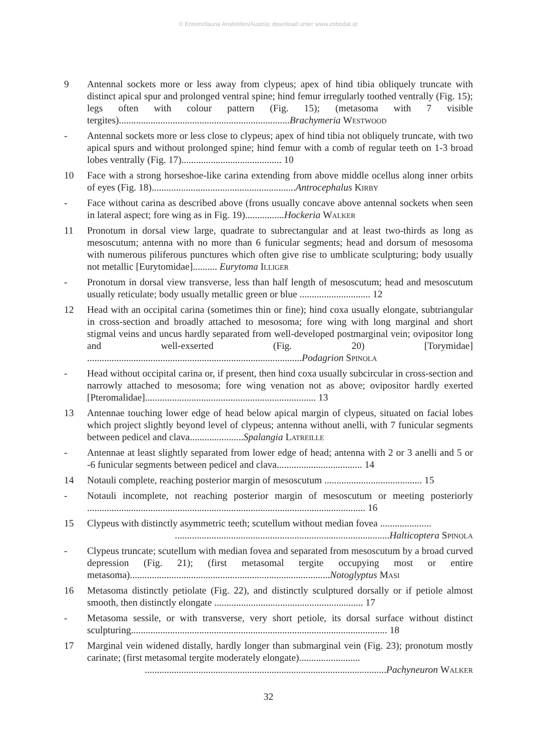© Entomofauna Ansfelden/Austria; download unter www.zobodat.at
9 Antennal sockets more or less away from clypeus; apex of hind tibia obliquely truncate with distinct apical spur and prolonged ventral spine; hind femur irregularly toothed ventrally (Fig. 15); legs often with colour pattern (Fig. 15); (metasoma with 7 visible tergites)......................................................................Brachymeria Westwood
- Antennal sockets more or less close to clypeus; apex of hind tibia not obliquely truncate, with two apical spurs and without prolonged spine; hind femur with a comb of regular teeth on 1-3 broad lobes ventrally (Fig. 17)......................................... 10
10 Face with a strong horseshoe-like carina extending from above middle ocellus along inner orbits of eyes (Fig. 18)...........................................................Antrocephalus Kirby
- Face without carina as described above (frons usually concave above antennal sockets when seen in lateral aspect; fore wing as in Fig. 19)................Hockeria Walker
11 Pronotum in dorsal view large, quadrate to subrectangular and at least two-thirds as long as mesoscutum; antenna with no more than 6 funicular segments; head and dorsum of mesosoma with numerous piliferous punctures which often give rise to umblicate sculpturing; body usually not metallic [Eurytomidae].......... Eurytoma Illiger
- Pronotum in dorsal view transverse, less than half length of mesoscutum; head and mesoscutum usually reticulate; body usually metallic green or blue ............................. 12
12 Head with an occipital carina (sometimes thin or fine); hind coxa usually elongate, subtriangular in cross-section and broadly attached to mesosoma; fore wing with long marginal and short stigmal veins and uncus hardly separated from well-developed postmarginal vein; ovipositor long and well-exserted (Fig. 20) [Torymidae] ........................................................................................Podagrion Spinola
- Head without occipital carina or, if present, then hind coxa usually subcircular in cross-section and narrowly attached to mesosoma; fore wing venation not as above; ovipositor hardly exerted [Pteromalidae]...................................................................... 13
13 Antennae touching lower edge of head below apical margin of clypeus, situated on facial lobes which project slightly beyond level of clypeus; antenna without anelli, with 7 funicular segments between pedicel and clava......................Spalangia Latreille
- Antennae at least slightly separated from lower edge of head; antenna with 2 or 3 anelli and 5 or -6 funicular segments between pedicel and clava................................... 14
14 Notauli complete, reaching posterior margin of mesoscutum ........................................ 15
- Notauli incomplete, not reaching posterior margin of mesoscutum or meeting posteriorly .................................................................................................................. 16
15 Clypeus with distinctly asymmetric teeth; scutellum without median fovea .....................
........................................................................................Halticoptera Spinola
- Clypeus truncate; scutellum with median fovea and separated from mesoscutum by a broad curved depression (Fig. 21); (first metasomal tergite occupying most or entire metasoma)..................................................................................Notoglyptus Masi
16 Metasoma distinctly petiolate (Fig. 22), and distinctly sculptured dorsally or if petiole almost smooth, then distinctly elongate ............................................................. 17
- Metasoma sessile, or with transverse, very short petiole, its dorsal surface without distinct sculpturing......................................................................................................... 18
17 Marginal vein widened distally, hardly longer than submarginal vein (Fig. 23); pronotum mostly carinate; (first metasomal tergite moderately elongate).........................
...................................................................................................Pachyneuron Walker
32